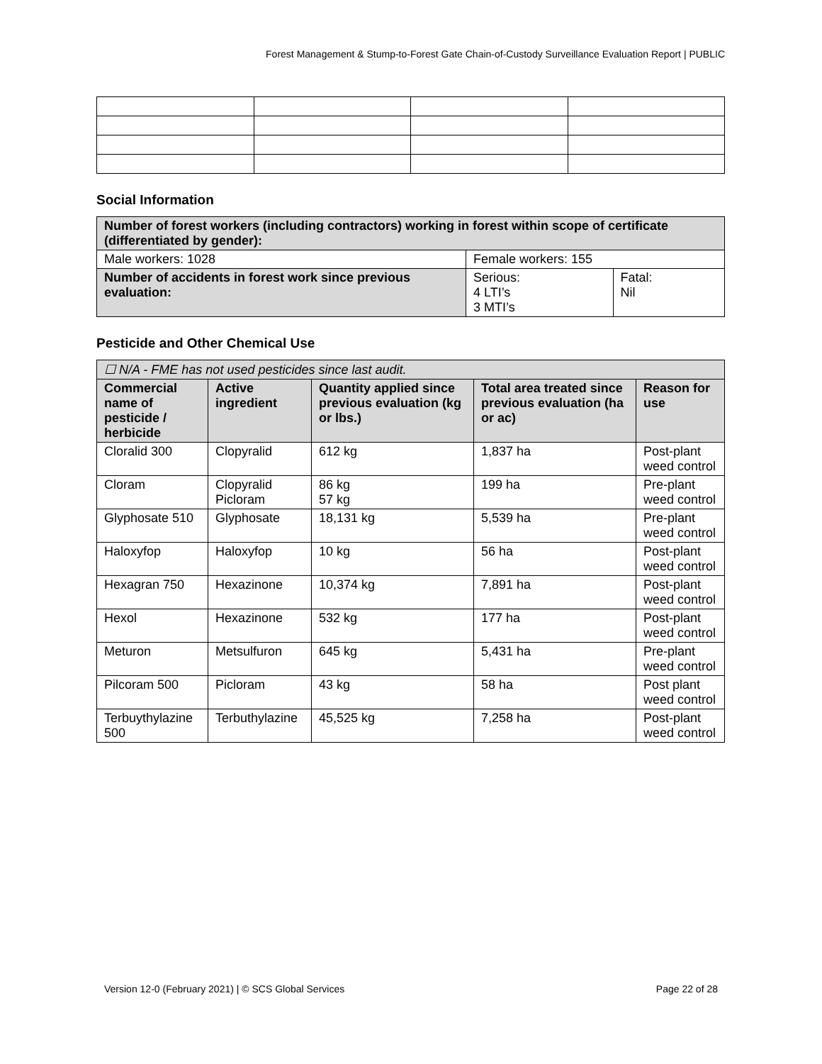Forest Management & Stump-to-Forest Gate Chain-of-Custody Surveillance Evaluation Report | PUBLIC
Social Information
| Number of forest workers (including contractors) working in forest within scope of certificate (differentiated by gender): | | |
| Male workers: 1028 | Female workers: 155 | |
| Number of accidents in forest work since previous evaluation: | Serious: 4 LTI’s 3 MTI’s | Fatal: Nil |
Pesticide and Other Chemical Use
| ☐ N/A - FME has not used pesticides since last audit. | | | | |
| Commercial name of pesticide / herbicide | Active ingredient | Quantity applied since previous evaluation (kg or lbs.) | Total area treated since previous evaluation (ha or ac) | Reason for use |
| Cloralid 300 | Clopyralid | 612 kg | 1,837 ha | Post-plant weed control |
| Cloram | Clopyralid Picloram | 86 kg 57 kg | 199 ha | Pre-plant weed control |
| Glyphosate 510 | Glyphosate | 18,131 kg | 5,539 ha | Pre-plant weed control |
| Haloxyfop | Haloxyfop | 10 kg | 56 ha | Post-plant weed control |
| Hexagran 750 | Hexazinone | 10,374 kg | 7,891 ha | Post-plant weed control |
| Hexol | Hexazinone | 532 kg | 177 ha | Post-plant weed control |
| Meturon | Metsulfuron | 645 kg | 5,431 ha | Pre-plant weed control |
| Pilcoram 500 | Picloram | 43 kg | 58 ha | Post plant weed control |
| Terbuythylazine 500 | Terbuthylazine | 45,525 kg | 7,258 ha | Post-plant weed control |
Version 12-0 (February 2021) | © SCS Global Services Page 22 of 28